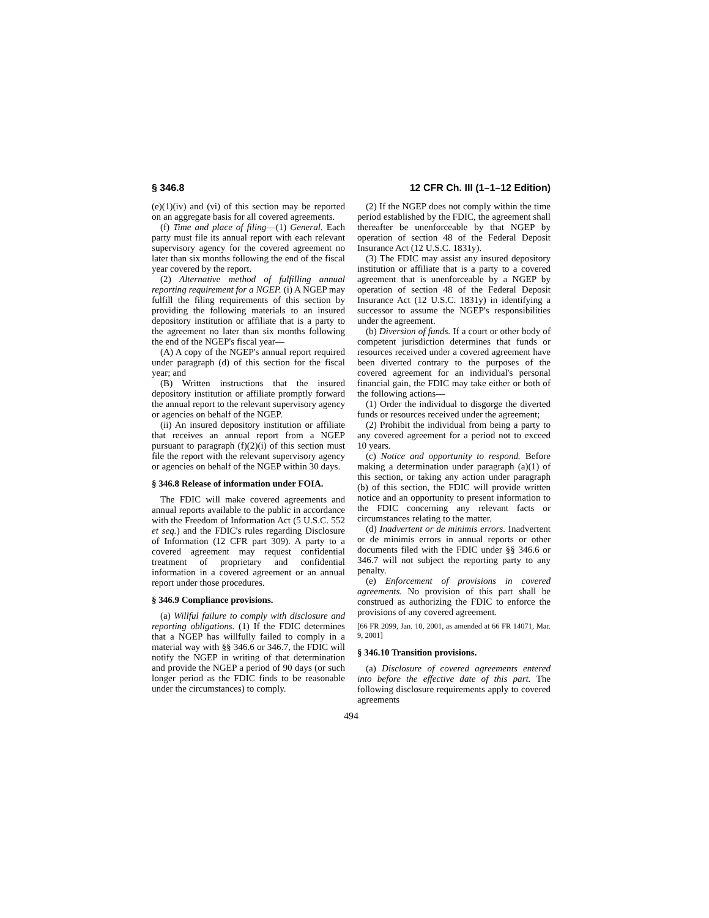§ 346.8 12 CFR Ch. III (1–1–12 Edition)
(e)(1)(iv) and (vi) of this section may be reported on an aggregate basis for all covered agreements.
(f) Time and place of filing—(1) General. Each party must file its annual report with each relevant supervisory agency for the covered agreement no later than six months following the end of the fiscal year covered by the report.
(2) Alternative method of fulfilling annual reporting requirement for a NGEP. (i) A NGEP may fulfill the filing requirements of this section by providing the following materials to an insured depository institution or affiliate that is a party to the agreement no later than six months following the end of the NGEP's fiscal year—
(A) A copy of the NGEP's annual report required under paragraph (d) of this section for the fiscal year; and
(B) Written instructions that the insured depository institution or affiliate promptly forward the annual report to the relevant supervisory agency or agencies on behalf of the NGEP.
(ii) An insured depository institution or affiliate that receives an annual report from a NGEP pursuant to paragraph (f)(2)(i) of this section must file the report with the relevant supervisory agency or agencies on behalf of the NGEP within 30 days.
§ 346.8 Release of information under FOIA.
The FDIC will make covered agreements and annual reports available to the public in accordance with the Freedom of Information Act (5 U.S.C. 552 et seq.) and the FDIC's rules regarding Disclosure of Information (12 CFR part 309). A party to a covered agreement may request confidential treatment of proprietary and confidential information in a covered agreement or an annual report under those procedures.
§ 346.9 Compliance provisions.
(a) Willful failure to comply with disclosure and reporting obligations. (1) If the FDIC determines that a NGEP has willfully failed to comply in a material way with §§ 346.6 or 346.7, the FDIC will notify the NGEP in writing of that determination and provide the NGEP a period of 90 days (or such longer period as the FDIC finds to be reasonable under the circumstances) to comply.
(2) If the NGEP does not comply within the time period established by the FDIC, the agreement shall thereafter be unenforceable by that NGEP by operation of section 48 of the Federal Deposit Insurance Act (12 U.S.C. 1831y).
(3) The FDIC may assist any insured depository institution or affiliate that is a party to a covered agreement that is unenforceable by a NGEP by operation of section 48 of the Federal Deposit Insurance Act (12 U.S.C. 1831y) in identifying a successor to assume the NGEP's responsibilities under the agreement.
(b) Diversion of funds. If a court or other body of competent jurisdiction determines that funds or resources received under a covered agreement have been diverted contrary to the purposes of the covered agreement for an individual's personal financial gain, the FDIC may take either or both of the following actions—
(1) Order the individual to disgorge the diverted funds or resources received under the agreement;
(2) Prohibit the individual from being a party to any covered agreement for a period not to exceed 10 years.
(c) Notice and opportunity to respond. Before making a determination under paragraph (a)(1) of this section, or taking any action under paragraph (b) of this section, the FDIC will provide written notice and an opportunity to present information to the FDIC concerning any relevant facts or circumstances relating to the matter.
(d) Inadvertent or de minimis errors. Inadvertent or de minimis errors in annual reports or other documents filed with the FDIC under §§ 346.6 or 346.7 will not subject the reporting party to any penalty.
(e) Enforcement of provisions in covered agreements. No provision of this part shall be construed as authorizing the FDIC to enforce the provisions of any covered agreement.
[66 FR 2099, Jan. 10, 2001, as amended at 66 FR 14071, Mar. 9, 2001]
§ 346.10 Transition provisions.
(a) Disclosure of covered agreements entered into before the effective date of this part. The following disclosure requirements apply to covered agreements
494